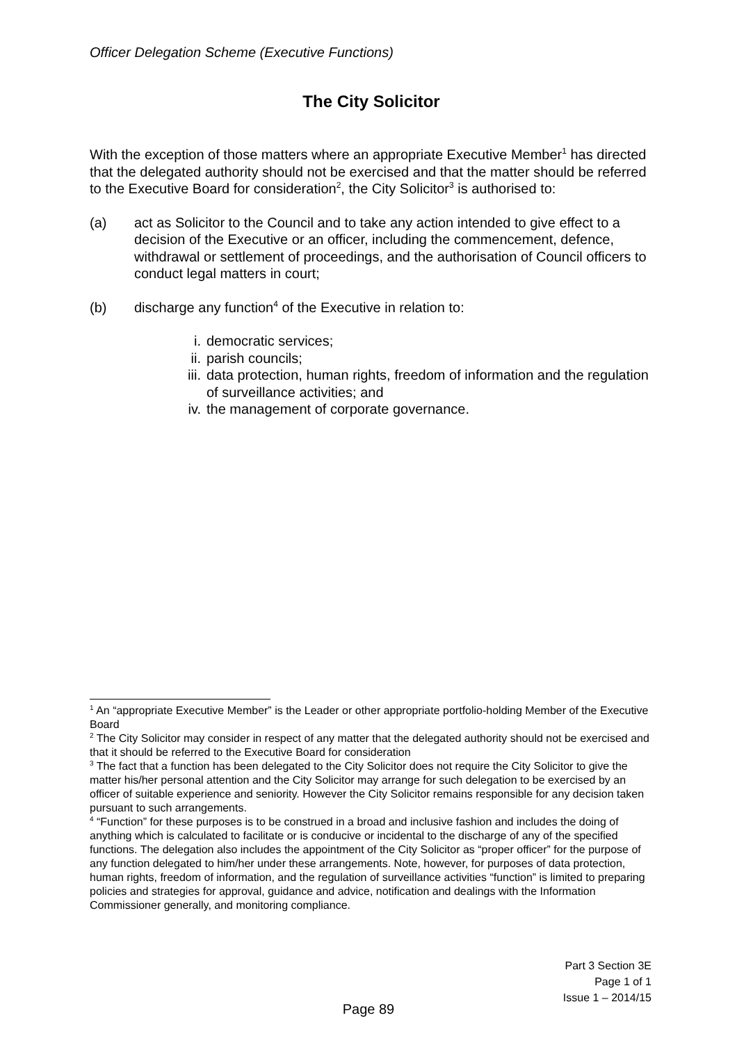Officer Delegation Scheme (Executive Functions)
The City Solicitor
With the exception of those matters where an appropriate Executive Member<sup>1</sup> has directed that the delegated authority should not be exercised and that the matter should be referred to the Executive Board for consideration<sup>2</sup>, the City Solicitor<sup>3</sup> is authorised to:
(a) act as Solicitor to the Council and to take any action intended to give effect to a decision of the Executive or an officer, including the commencement, defence, withdrawal or settlement of proceedings, and the authorisation of Council officers to conduct legal matters in court;
(b) discharge any function<sup>4</sup> of the Executive in relation to:
i. democratic services;
ii. parish councils;
iii. data protection, human rights, freedom of information and the regulation of surveillance activities; and
iv. the management of corporate governance.
<sup>1</sup> An “appropriate Executive Member” is the Leader or other appropriate portfolio-holding Member of the Executive Board
<sup>2</sup> The City Solicitor may consider in respect of any matter that the delegated authority should not be exercised and that it should be referred to the Executive Board for consideration
<sup>3</sup> The fact that a function has been delegated to the City Solicitor does not require the City Solicitor to give the matter his/her personal attention and the City Solicitor may arrange for such delegation to be exercised by an officer of suitable experience and seniority. However the City Solicitor remains responsible for any decision taken pursuant to such arrangements.
<sup>4</sup> “Function” for these purposes is to be construed in a broad and inclusive fashion and includes the doing of anything which is calculated to facilitate or is conducive or incidental to the discharge of any of the specified functions. The delegation also includes the appointment of the City Solicitor as “proper officer” for the purpose of any function delegated to him/her under these arrangements. Note, however, for purposes of data protection, human rights, freedom of information, and the regulation of surveillance activities “function” is limited to preparing policies and strategies for approval, guidance and advice, notification and dealings with the Information Commissioner generally, and monitoring compliance.
Part 3 Section 3E
Page 1 of 1
Issue 1 – 2014/15
Page 89